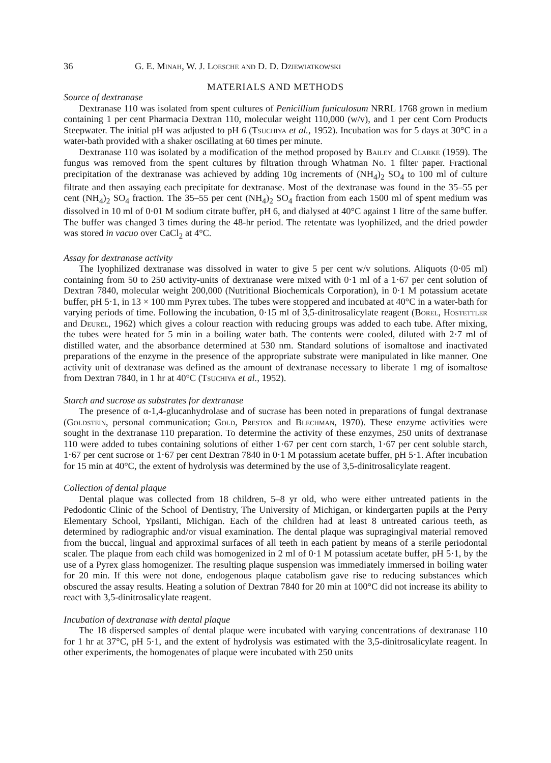36 G. E. Minah, W. J. Loesche and D. D. Dziewiatkowski
MATERIALS AND METHODS
Source of dextranase
Dextranase 110 was isolated from spent cultures of Penicillium funiculosum NRRL 1768 grown in medium containing 1 per cent Pharmacia Dextran 110, molecular weight 110,000 (w/v), and 1 per cent Corn Products Steepwater. The initial pH was adjusted to pH 6 (Tsuchiya et al., 1952). Incubation was for 5 days at 30°C in a water-bath provided with a shaker oscillating at 60 times per minute.
Dextranase 110 was isolated by a modification of the method proposed by Bailey and Clarke (1959). The fungus was removed from the spent cultures by filtration through Whatman No. 1 filter paper. Fractional precipitation of the dextranase was achieved by adding 10g increments of (NH<sub>4</sub>)<sub>2</sub> SO<sub>4</sub> to 100 ml of culture filtrate and then assaying each precipitate for dextranase. Most of the dextranase was found in the 35–55 per cent (NH<sub>4</sub>)<sub>2</sub> SO<sub>4</sub> fraction. The 35–55 per cent (NH<sub>4</sub>)<sub>2</sub> SO<sub>4</sub> fraction from each 1500 ml of spent medium was dissolved in 10 ml of 0·01 M sodium citrate buffer, pH 6, and dialysed at 40°C against 1 litre of the same buffer. The buffer was changed 3 times during the 48-hr period. The retentate was lyophilized, and the dried powder was stored in vacuo over CaCl<sub>2</sub> at 4°C.
Assay for dextranase activity
The lyophilized dextranase was dissolved in water to give 5 per cent w/v solutions. Aliquots (0·05 ml) containing from 50 to 250 activity-units of dextranase were mixed with 0·1 ml of a 1·67 per cent solution of Dextran 7840, molecular weight 200,000 (Nutritional Biochemicals Corporation), in 0·1 M potassium acetate buffer, pH 5·1, in 13 × 100 mm Pyrex tubes. The tubes were stoppered and incubated at 40°C in a water-bath for varying periods of time. Following the incubation, 0·15 ml of 3,5-dinitrosalicylate reagent (Borel, Hostettler and Deurel, 1962) which gives a colour reaction with reducing groups was added to each tube. After mixing, the tubes were heated for 5 min in a boiling water bath. The contents were cooled, diluted with 2·7 ml of distilled water, and the absorbance determined at 530 nm. Standard solutions of isomaltose and inactivated preparations of the enzyme in the presence of the appropriate substrate were manipulated in like manner. One activity unit of dextranase was defined as the amount of dextranase necessary to liberate 1 mg of isomaltose from Dextran 7840, in 1 hr at 40°C (Tsuchiya et al., 1952).
Starch and sucrose as substrates for dextranase
The presence of α-1,4-glucanhydrolase and of sucrase has been noted in preparations of fungal dextranase (Goldstein, personal communication; Gold, Preston and Blechman, 1970). These enzyme activities were sought in the dextranase 110 preparation. To determine the activity of these enzymes, 250 units of dextranase 110 were added to tubes containing solutions of either 1·67 per cent corn starch, 1·67 per cent soluble starch, 1·67 per cent sucrose or 1·67 per cent Dextran 7840 in 0·1 M potassium acetate buffer, pH 5·1. After incubation for 15 min at 40°C, the extent of hydrolysis was determined by the use of 3,5-dinitrosalicylate reagent.
Collection of dental plaque
Dental plaque was collected from 18 children, 5–8 yr old, who were either untreated patients in the Pedodontic Clinic of the School of Dentistry, The University of Michigan, or kindergarten pupils at the Perry Elementary School, Ypsilanti, Michigan. Each of the children had at least 8 untreated carious teeth, as determined by radiographic and/or visual examination. The dental plaque was supragingival material removed from the buccal, lingual and approximal surfaces of all teeth in each patient by means of a sterile periodontal scaler. The plaque from each child was homogenized in 2 ml of 0·1 M potassium acetate buffer, pH 5·1, by the use of a Pyrex glass homogenizer. The resulting plaque suspension was immediately immersed in boiling water for 20 min. If this were not done, endogenous plaque catabolism gave rise to reducing substances which obscured the assay results. Heating a solution of Dextran 7840 for 20 min at 100°C did not increase its ability to react with 3,5-dinitrosalicylate reagent.
Incubation of dextranase with dental plaque
The 18 dispersed samples of dental plaque were incubated with varying concentrations of dextranase 110 for 1 hr at 37°C, pH 5·1, and the extent of hydrolysis was estimated with the 3,5-dinitrosalicylate reagent. In other experiments, the homogenates of plaque were incubated with 250 units